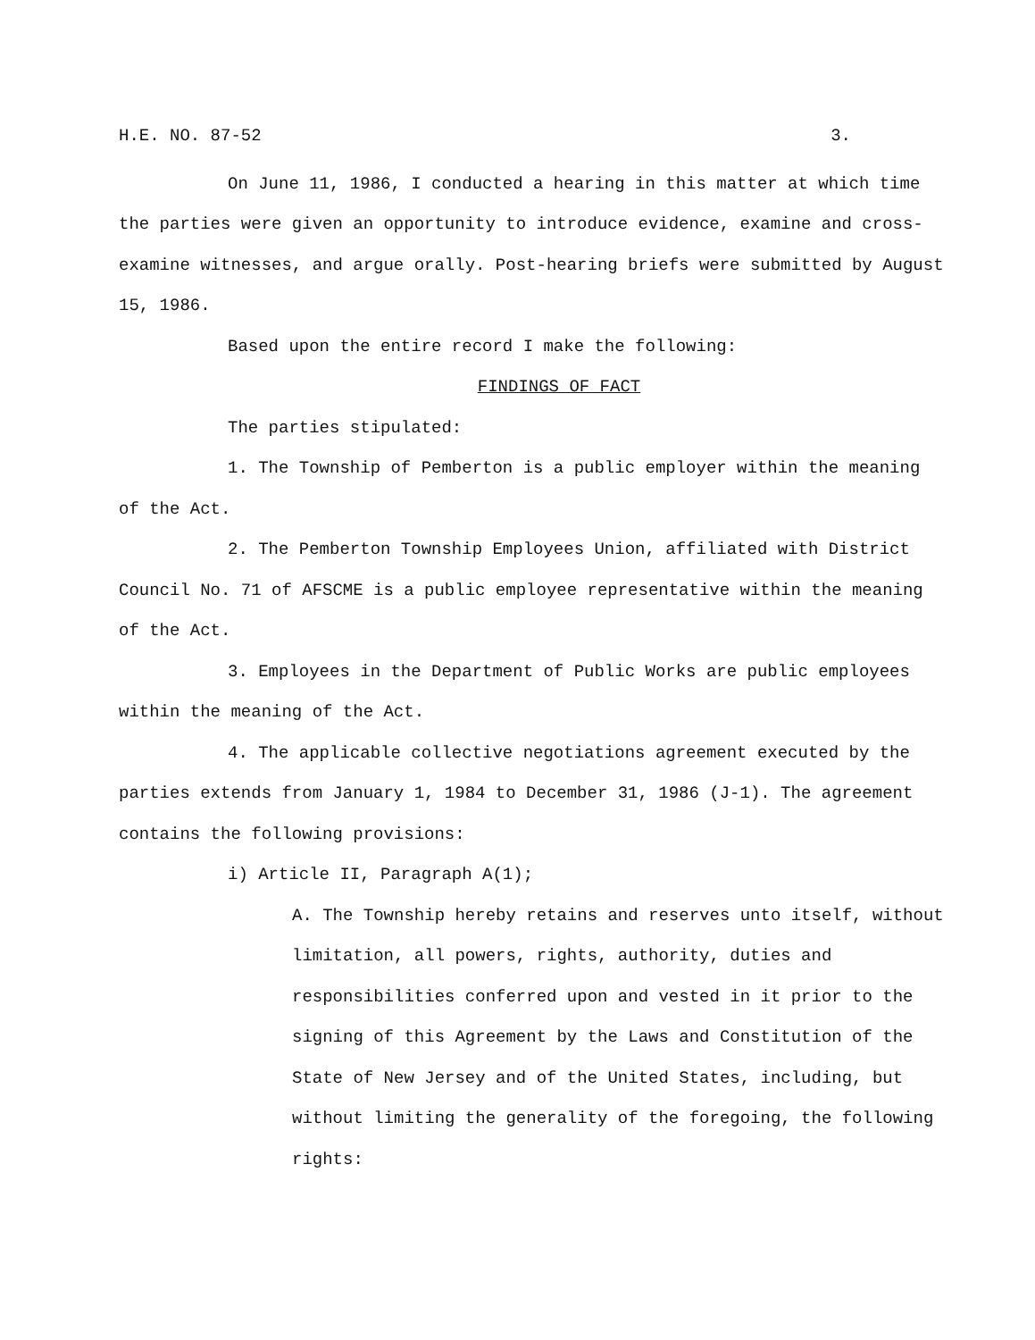H.E. NO. 87-52 3.
On June 11, 1986, I conducted a hearing in this matter at which time the parties were given an opportunity to introduce evidence, examine and cross-examine witnesses, and argue orally. Post-hearing briefs were submitted by August 15, 1986.
Based upon the entire record I make the following:
FINDINGS OF FACT
The parties stipulated:
1. The Township of Pemberton is a public employer within the meaning of the Act.
2. The Pemberton Township Employees Union, affiliated with District Council No. 71 of AFSCME is a public employee representative within the meaning of the Act.
3. Employees in the Department of Public Works are public employees within the meaning of the Act.
4. The applicable collective negotiations agreement executed by the parties extends from January 1, 1984 to December 31, 1986 (J-1). The agreement contains the following provisions:
i) Article II, Paragraph A(1);
A. The Township hereby retains and reserves unto itself, without limitation, all powers, rights, authority, duties and responsibilities conferred upon and vested in it prior to the signing of this Agreement by the Laws and Constitution of the State of New Jersey and of the United States, including, but without limiting the generality of the foregoing, the following rights: